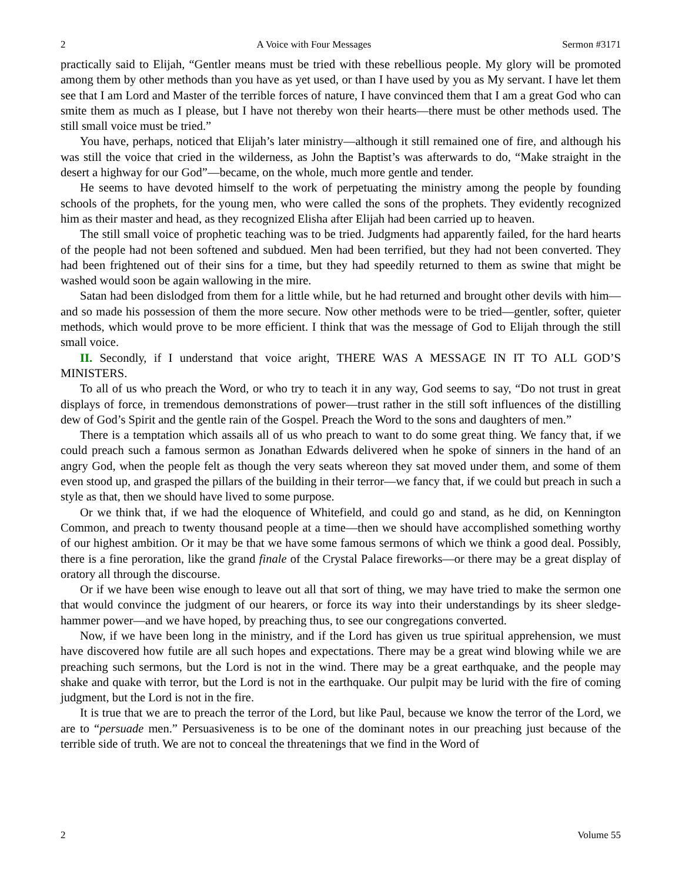2 A Voice with Four Messages Sermon #3171
practically said to Elijah, “Gentler means must be tried with these rebellious people. My glory will be promoted among them by other methods than you have as yet used, or than I have used by you as My servant. I have let them see that I am Lord and Master of the terrible forces of nature, I have convinced them that I am a great God who can smite them as much as I please, but I have not thereby won their hearts—there must be other methods used. The still small voice must be tried.”
You have, perhaps, noticed that Elijah’s later ministry—although it still remained one of fire, and although his was still the voice that cried in the wilderness, as John the Baptist’s was afterwards to do, “Make straight in the desert a highway for our God”—became, on the whole, much more gentle and tender.
He seems to have devoted himself to the work of perpetuating the ministry among the people by founding schools of the prophets, for the young men, who were called the sons of the prophets. They evidently recognized him as their master and head, as they recognized Elisha after Elijah had been carried up to heaven.
The still small voice of prophetic teaching was to be tried. Judgments had apparently failed, for the hard hearts of the people had not been softened and subdued. Men had been terrified, but they had not been converted. They had been frightened out of their sins for a time, but they had speedily returned to them as swine that might be washed would soon be again wallowing in the mire.
Satan had been dislodged from them for a little while, but he had returned and brought other devils with him—and so made his possession of them the more secure. Now other methods were to be tried—gentler, softer, quieter methods, which would prove to be more efficient. I think that was the message of God to Elijah through the still small voice.
II. Secondly, if I understand that voice aright, THERE WAS A MESSAGE IN IT TO ALL GOD’S MINISTERS.
To all of us who preach the Word, or who try to teach it in any way, God seems to say, “Do not trust in great displays of force, in tremendous demonstrations of power—trust rather in the still soft influences of the distilling dew of God’s Spirit and the gentle rain of the Gospel. Preach the Word to the sons and daughters of men.”
There is a temptation which assails all of us who preach to want to do some great thing. We fancy that, if we could preach such a famous sermon as Jonathan Edwards delivered when he spoke of sinners in the hand of an angry God, when the people felt as though the very seats whereon they sat moved under them, and some of them even stood up, and grasped the pillars of the building in their terror—we fancy that, if we could but preach in such a style as that, then we should have lived to some purpose.
Or we think that, if we had the eloquence of Whitefield, and could go and stand, as he did, on Kennington Common, and preach to twenty thousand people at a time—then we should have accomplished something worthy of our highest ambition. Or it may be that we have some famous sermons of which we think a good deal. Possibly, there is a fine peroration, like the grand finale of the Crystal Palace fireworks—or there may be a great display of oratory all through the discourse.
Or if we have been wise enough to leave out all that sort of thing, we may have tried to make the sermon one that would convince the judgment of our hearers, or force its way into their understandings by its sheer sledge-hammer power—and we have hoped, by preaching thus, to see our congregations converted.
Now, if we have been long in the ministry, and if the Lord has given us true spiritual apprehension, we must have discovered how futile are all such hopes and expectations. There may be a great wind blowing while we are preaching such sermons, but the Lord is not in the wind. There may be a great earthquake, and the people may shake and quake with terror, but the Lord is not in the earthquake. Our pulpit may be lurid with the fire of coming judgment, but the Lord is not in the fire.
It is true that we are to preach the terror of the Lord, but like Paul, because we know the terror of the Lord, we are to “persuade men.” Persuasiveness is to be one of the dominant notes in our preaching just because of the terrible side of truth. We are not to conceal the threatenings that we find in the Word of
2 Volume 55